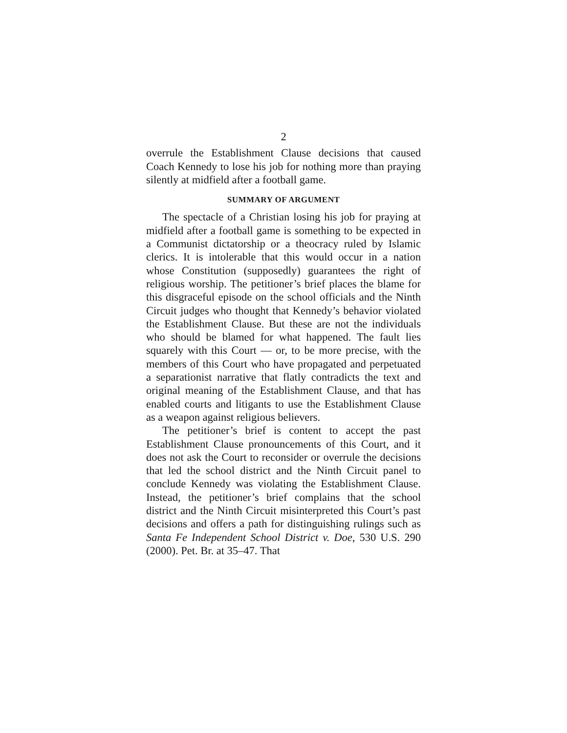2
overrule the Establishment Clause decisions that caused Coach Kennedy to lose his job for nothing more than praying silently at midfield after a football game.
SUMMARY OF ARGUMENT
The spectacle of a Christian losing his job for praying at midfield after a football game is something to be expected in a Communist dictatorship or a theocracy ruled by Islamic clerics. It is intolerable that this would occur in a nation whose Constitution (supposedly) guarantees the right of religious worship. The petitioner’s brief places the blame for this disgraceful episode on the school officials and the Ninth Circuit judges who thought that Kennedy’s behavior violated the Establishment Clause. But these are not the individuals who should be blamed for what happened. The fault lies squarely with this Court — or, to be more precise, with the members of this Court who have propagated and perpetuated a separationist narrative that flatly contradicts the text and original meaning of the Establishment Clause, and that has enabled courts and litigants to use the Establishment Clause as a weapon against religious believers.
The petitioner’s brief is content to accept the past Establishment Clause pronouncements of this Court, and it does not ask the Court to reconsider or overrule the decisions that led the school district and the Ninth Circuit panel to conclude Kennedy was violating the Establishment Clause. Instead, the petitioner’s brief complains that the school district and the Ninth Circuit misinterpreted this Court’s past decisions and offers a path for distinguishing rulings such as Santa Fe Independent School District v. Doe, 530 U.S. 290 (2000). Pet. Br. at 35–47. That